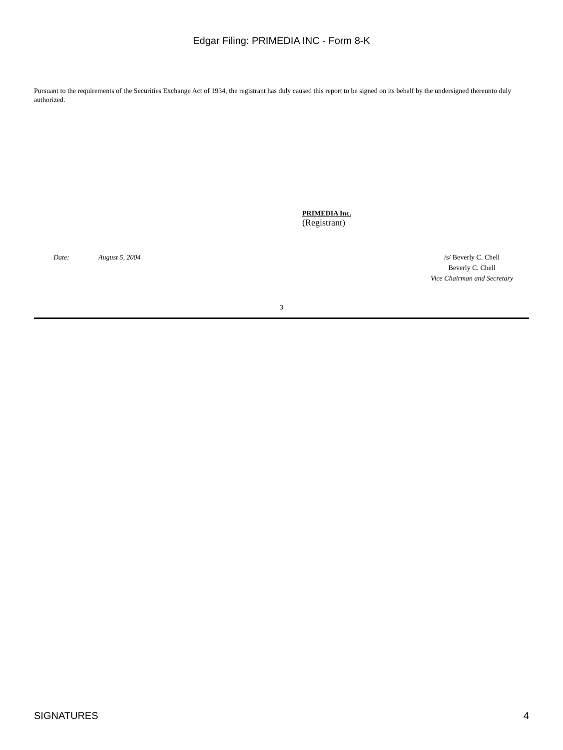Edgar Filing: PRIMEDIA INC - Form 8-K
Pursuant to the requirements of the Securities Exchange Act of 1934, the registrant has duly caused this report to be signed on its behalf by the undersigned thereunto duly authorized.
PRIMEDIA Inc.
(Registrant)
Date: August 5, 2004 /s/ Beverly C. Chell
Beverly C. Chell
Vice Chairman and Secretary
3
SIGNATURES 4